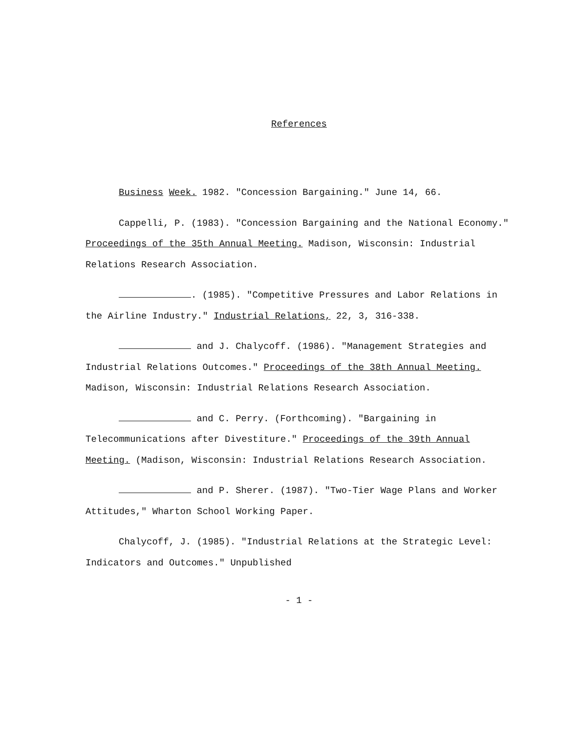References
Business Week. 1982. "Concession Bargaining." June 14, 66.
Cappelli, P. (1983). "Concession Bargaining and the National Economy." Proceedings of the 35th Annual Meeting. Madison, Wisconsin: Industrial Relations Research Association.
. (1985). "Competitive Pressures and Labor Relations in the Airline Industry." Industrial Relations, 22, 3, 316-338.
and J. Chalycoff. (1986). "Management Strategies and Industrial Relations Outcomes." Proceedings of the 38th Annual Meeting. Madison, Wisconsin: Industrial Relations Research Association.
and C. Perry. (Forthcoming). "Bargaining in Telecommunications after Divestiture." Proceedings of the 39th Annual Meeting. (Madison, Wisconsin: Industrial Relations Research Association.
and P. Sherer. (1987). "Two-Tier Wage Plans and Worker Attitudes," Wharton School Working Paper.
Chalycoff, J. (1985). "Industrial Relations at the Strategic Level: Indicators and Outcomes." Unpublished
- 1 -